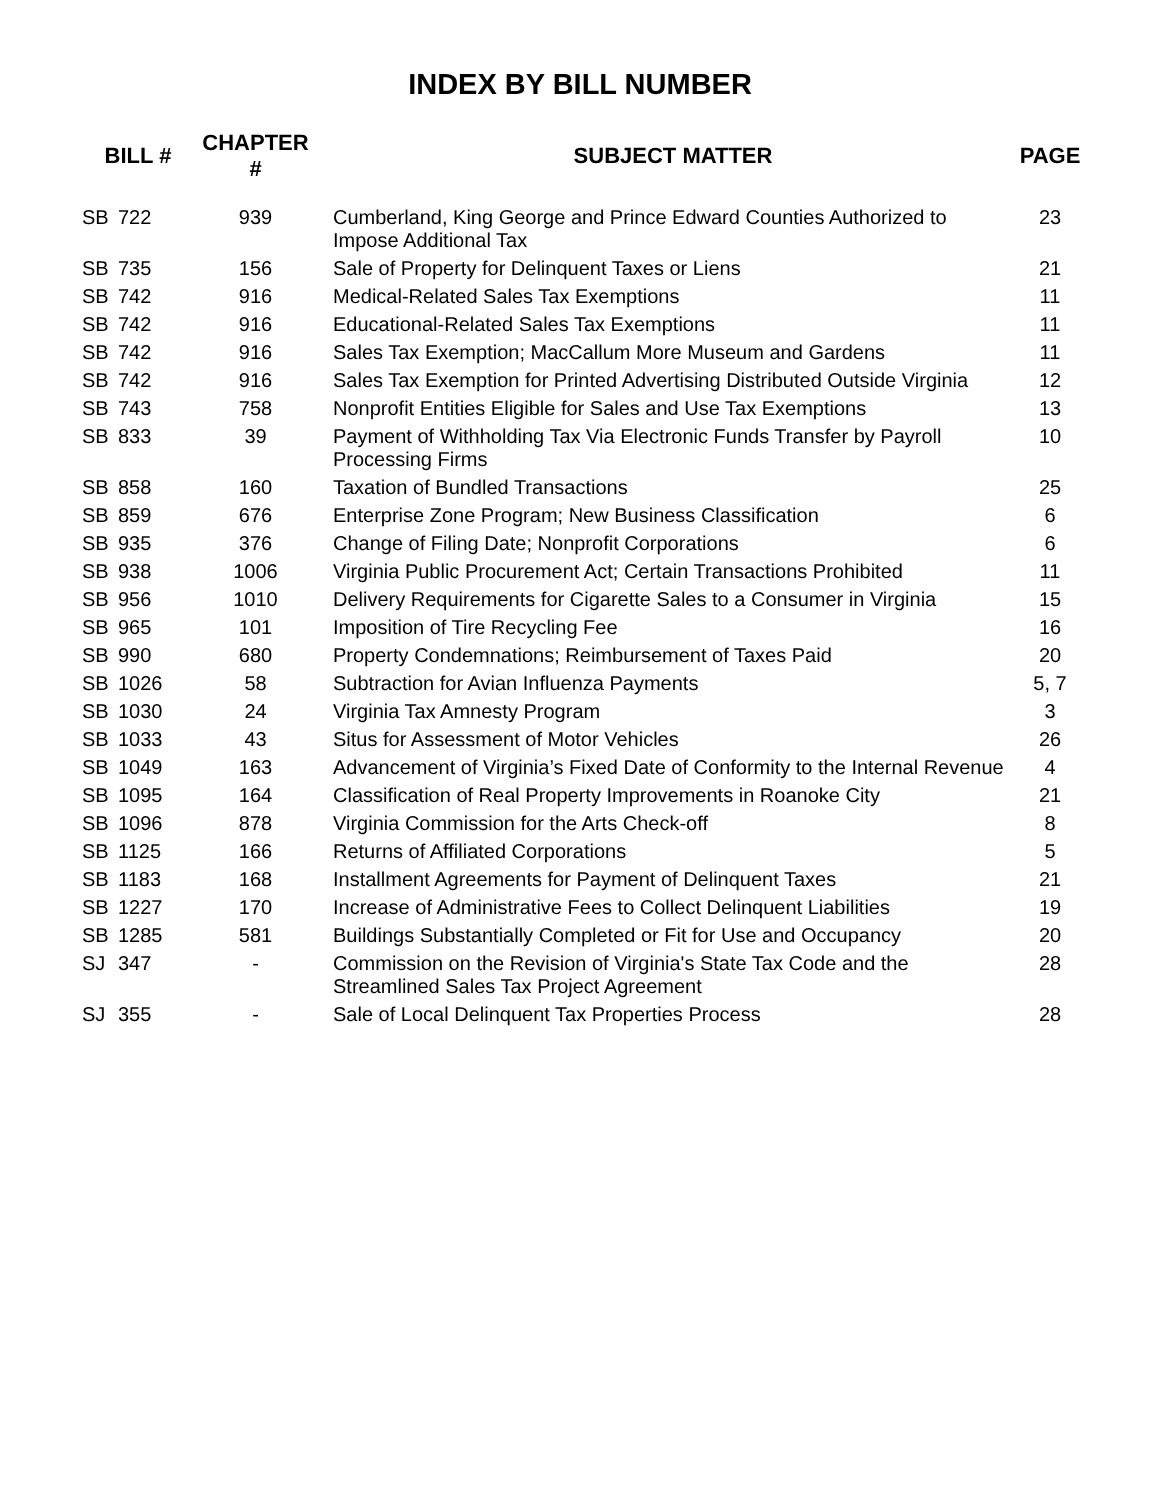INDEX BY BILL NUMBER
| BILL # | | CHAPTER # | SUBJECT MATTER | PAGE |
| --- | --- | --- | --- | --- |
| SB | 722 | 939 | Cumberland, King George and Prince Edward Counties Authorized to Impose Additional Tax | 23 |
| SB | 735 | 156 | Sale of Property for Delinquent Taxes or Liens | 21 |
| SB | 742 | 916 | Medical-Related Sales Tax Exemptions | 11 |
| SB | 742 | 916 | Educational-Related Sales Tax Exemptions | 11 |
| SB | 742 | 916 | Sales Tax Exemption; MacCallum More Museum and Gardens | 11 |
| SB | 742 | 916 | Sales Tax Exemption for Printed Advertising Distributed Outside Virginia | 12 |
| SB | 743 | 758 | Nonprofit Entities Eligible for Sales and Use Tax Exemptions | 13 |
| SB | 833 | 39 | Payment of Withholding Tax Via Electronic Funds Transfer by Payroll Processing Firms | 10 |
| SB | 858 | 160 | Taxation of Bundled Transactions | 25 |
| SB | 859 | 676 | Enterprise Zone Program; New Business Classification | 6 |
| SB | 935 | 376 | Change of Filing Date; Nonprofit Corporations | 6 |
| SB | 938 | 1006 | Virginia Public Procurement Act; Certain Transactions Prohibited | 11 |
| SB | 956 | 1010 | Delivery Requirements for Cigarette Sales to a Consumer in Virginia | 15 |
| SB | 965 | 101 | Imposition of Tire Recycling Fee | 16 |
| SB | 990 | 680 | Property Condemnations; Reimbursement of Taxes Paid | 20 |
| SB | 1026 | 58 | Subtraction for Avian Influenza Payments | 5, 7 |
| SB | 1030 | 24 | Virginia Tax Amnesty Program | 3 |
| SB | 1033 | 43 | Situs for Assessment of Motor Vehicles | 26 |
| SB | 1049 | 163 | Advancement of Virginia’s Fixed Date of Conformity to the Internal Revenue | 4 |
| SB | 1095 | 164 | Classification of Real Property Improvements in Roanoke City | 21 |
| SB | 1096 | 878 | Virginia Commission for the Arts Check-off | 8 |
| SB | 1125 | 166 | Returns of Affiliated Corporations | 5 |
| SB | 1183 | 168 | Installment Agreements for Payment of Delinquent Taxes | 21 |
| SB | 1227 | 170 | Increase of Administrative Fees to Collect Delinquent Liabilities | 19 |
| SB | 1285 | 581 | Buildings Substantially Completed or Fit for Use and Occupancy | 20 |
| SJ | 347 | - | Commission on the Revision of Virginia's State Tax Code and the Streamlined Sales Tax Project Agreement | 28 |
| SJ | 355 | - | Sale of Local Delinquent Tax Properties Process | 28 |